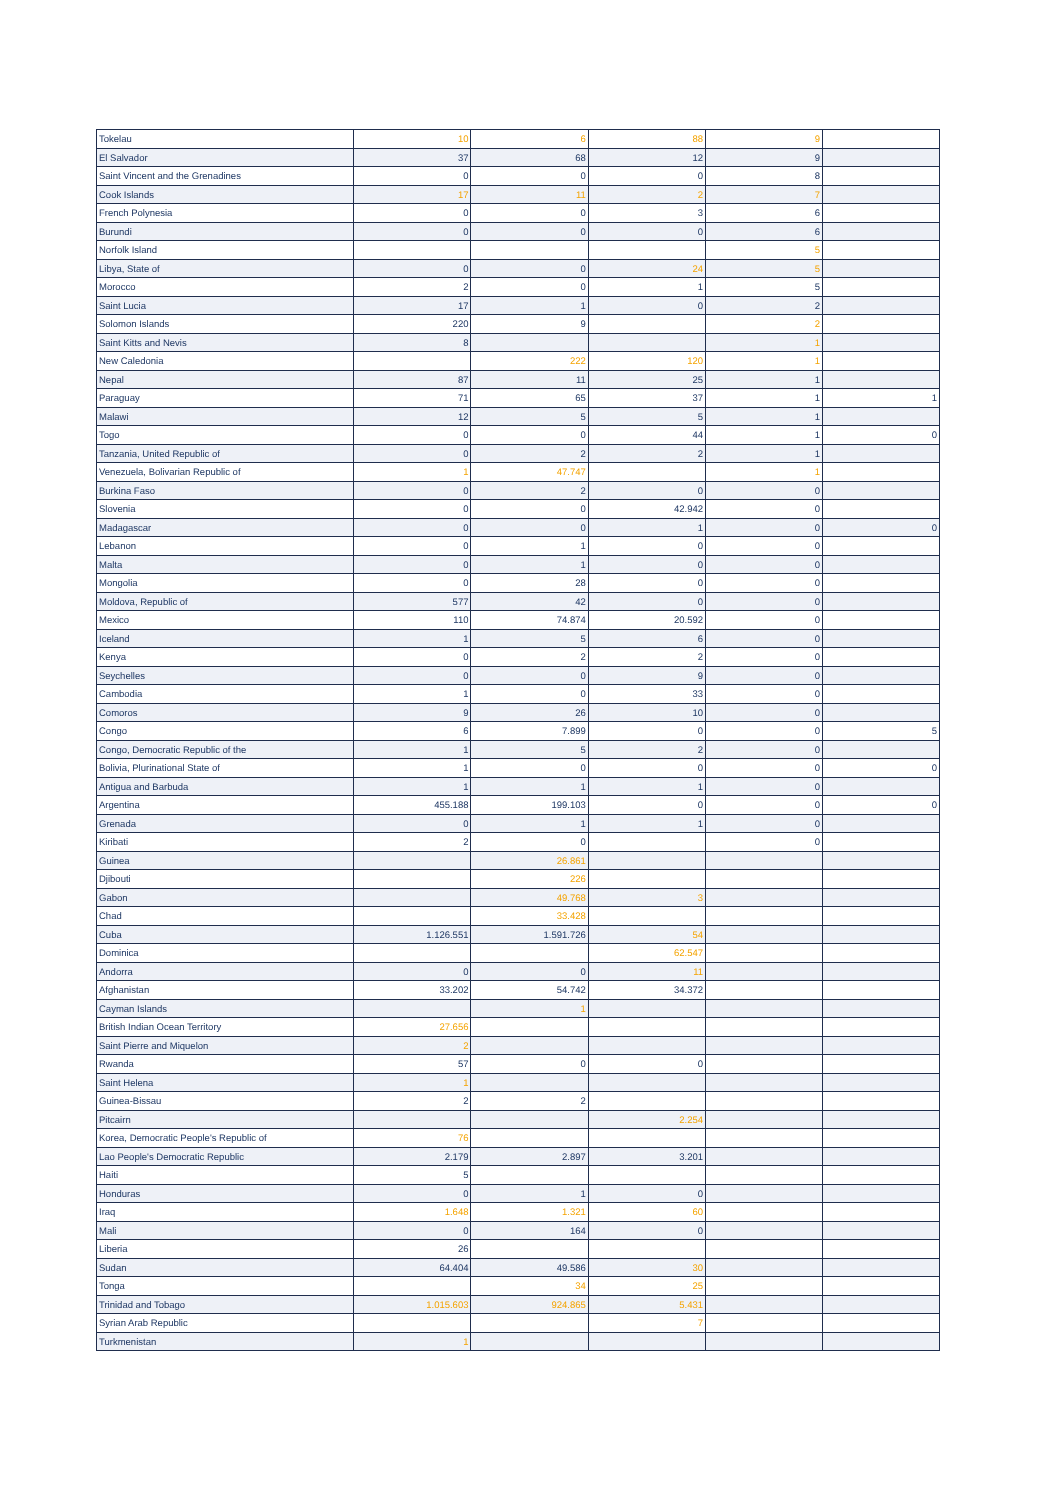| Tokelau | 10 | 6 | 88 | 9 | |
| El Salvador | 37 | 68 | 12 | 9 | |
| Saint Vincent and the Grenadines | 0 | 0 | 0 | 8 | |
| Cook Islands | 17 | 11 | 2 | 7 | |
| French Polynesia | 0 | 0 | 3 | 6 | |
| Burundi | 0 | 0 | 0 | 6 | |
| Norfolk Island | | | | 5 | |
| Libya, State of | 0 | 0 | 24 | 5 | |
| Morocco | 2 | 0 | 1 | 5 | |
| Saint Lucia | 17 | 1 | 0 | 2 | |
| Solomon Islands | 220 | 9 | | 2 | |
| Saint Kitts and Nevis | 8 | | | 1 | |
| New Caledonia | | 222 | 120 | 1 | |
| Nepal | 87 | 11 | 25 | 1 | |
| Paraguay | 71 | 65 | 37 | 1 | 1 |
| Malawi | 12 | 5 | 5 | 1 | |
| Togo | 0 | 0 | 44 | 1 | 0 |
| Tanzania, United Republic of | 0 | 2 | 2 | 1 | |
| Venezuela, Bolivarian Republic of | 1 | 47.747 | | 1 | |
| Burkina Faso | 0 | 2 | 0 | 0 | |
| Slovenia | 0 | 0 | 42.942 | 0 | |
| Madagascar | 0 | 0 | 1 | 0 | 0 |
| Lebanon | 0 | 1 | 0 | 0 | |
| Malta | 0 | 1 | 0 | 0 | |
| Mongolia | 0 | 28 | 0 | 0 | |
| Moldova, Republic of | 577 | 42 | 0 | 0 | |
| Mexico | 110 | 74.874 | 20.592 | 0 | |
| Iceland | 1 | 5 | 6 | 0 | |
| Kenya | 0 | 2 | 2 | 0 | |
| Seychelles | 0 | 0 | 9 | 0 | |
| Cambodia | 1 | 0 | 33 | 0 | |
| Comoros | 9 | 26 | 10 | 0 | |
| Congo | 6 | 7.899 | 0 | 0 | 5 |
| Congo, Democratic Republic of the | 1 | 5 | 2 | 0 | |
| Bolivia, Plurinational State of | 1 | 0 | 0 | 0 | 0 |
| Antigua and Barbuda | 1 | 1 | 1 | 0 | |
| Argentina | 455.188 | 199.103 | 0 | 0 | 0 |
| Grenada | 0 | 1 | 1 | 0 | |
| Kiribati | 2 | 0 | | 0 | |
| Guinea | | 26.861 | | | |
| Djibouti | | 226 | | | |
| Gabon | | 49.768 | 3 | | |
| Chad | | 33.428 | | | |
| Cuba | 1.126.551 | 1.591.726 | 54 | | |
| Dominica | | | 62.547 | | |
| Andorra | 0 | 0 | 11 | | |
| Afghanistan | 33.202 | 54.742 | 34.372 | | |
| Cayman Islands | | 1 | | | |
| British Indian Ocean Territory | 27.656 | | | | |
| Saint Pierre and Miquelon | 2 | | | | |
| Rwanda | 57 | 0 | 0 | | |
| Saint Helena | 1 | | | | |
| Guinea-Bissau | 2 | 2 | | | |
| Pitcairn | | | 2.254 | | |
| Korea, Democratic People's Republic of | 76 | | | | |
| Lao People's Democratic Republic | 2.179 | 2.897 | 3.201 | | |
| Haiti | 5 | | | | |
| Honduras | 0 | 1 | 0 | | |
| Iraq | 1.648 | 1.321 | 60 | | |
| Mali | 0 | 164 | 0 | | |
| Liberia | 26 | | | | |
| Sudan | 64.404 | 49.586 | 30 | | |
| Tonga | | 34 | 25 | | |
| Trinidad and Tobago | 1.015.603 | 924.865 | 5.431 | | |
| Syrian Arab Republic | | | 7 | | |
| Turkmenistan | 1 | | | | |